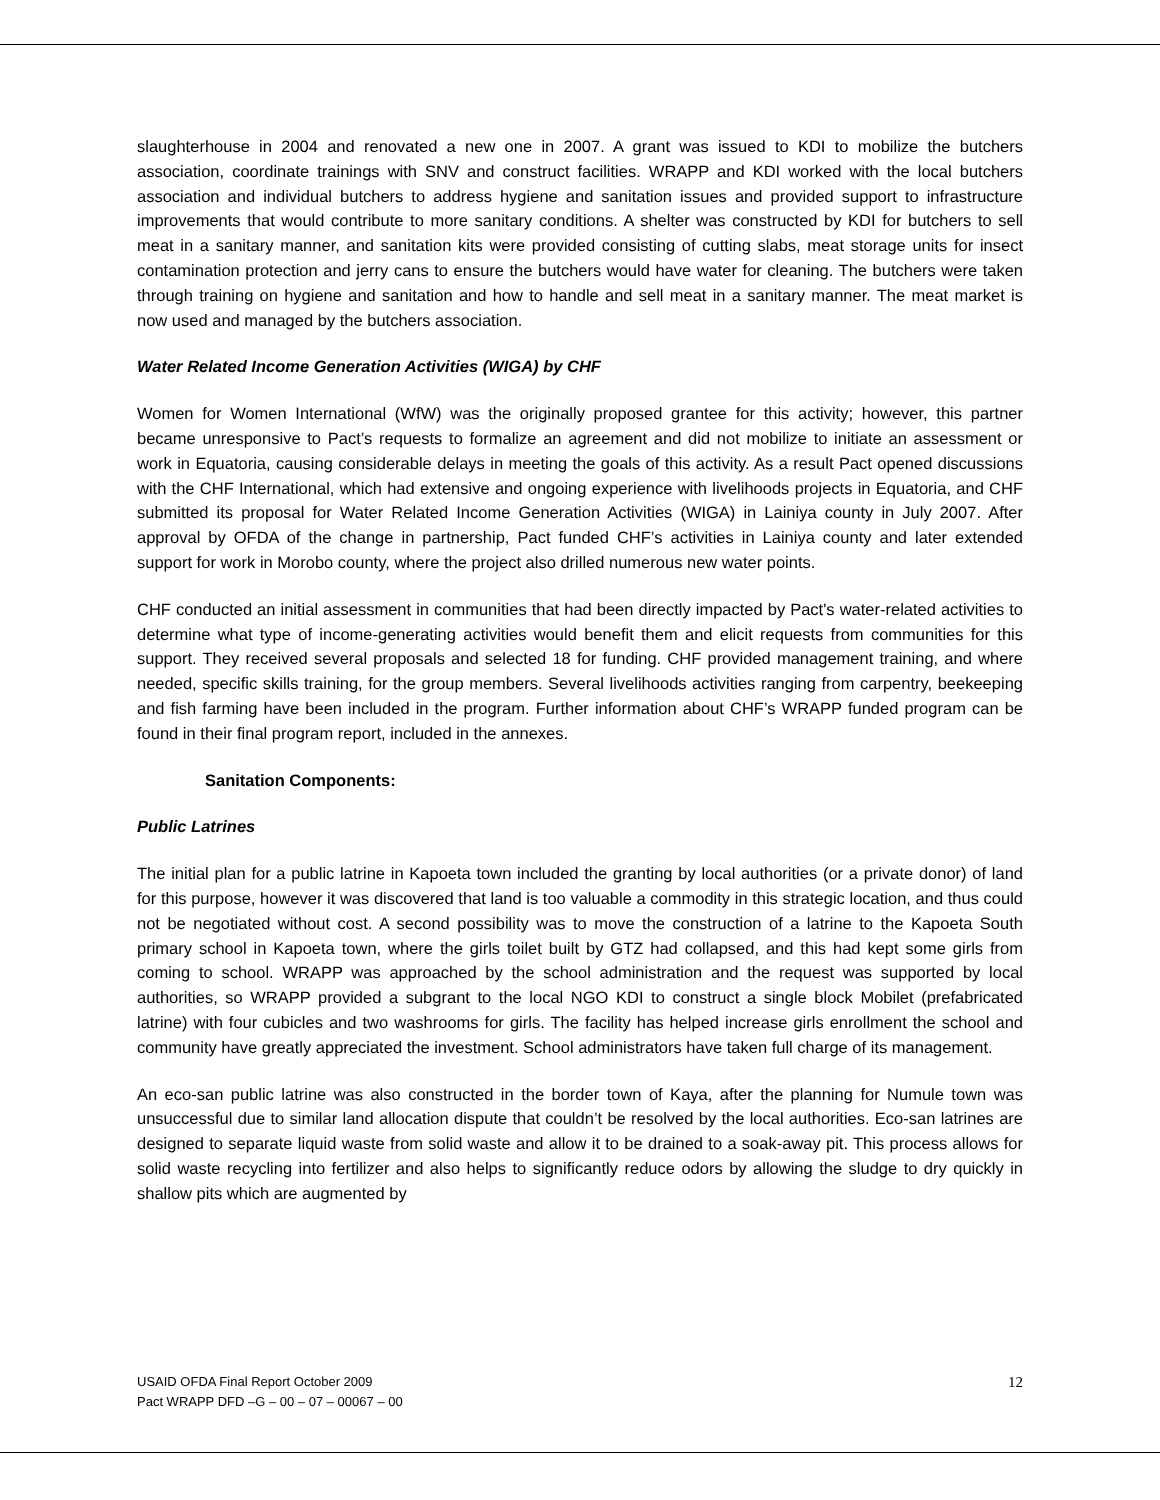slaughterhouse in 2004 and renovated a new one in 2007. A grant was issued to KDI to mobilize the butchers association, coordinate trainings with SNV and construct facilities. WRAPP and KDI worked with the local butchers association and individual butchers to address hygiene and sanitation issues and provided support to infrastructure improvements that would contribute to more sanitary conditions. A shelter was constructed by KDI for butchers to sell meat in a sanitary manner, and sanitation kits were provided consisting of cutting slabs, meat storage units for insect contamination protection and jerry cans to ensure the butchers would have water for cleaning. The butchers were taken through training on hygiene and sanitation and how to handle and sell meat in a sanitary manner. The meat market is now used and managed by the butchers association.
Water Related Income Generation Activities (WIGA) by CHF
Women for Women International (WfW) was the originally proposed grantee for this activity; however, this partner became unresponsive to Pact’s requests to formalize an agreement and did not mobilize to initiate an assessment or work in Equatoria, causing considerable delays in meeting the goals of this activity. As a result Pact opened discussions with the CHF International, which had extensive and ongoing experience with livelihoods projects in Equatoria, and CHF submitted its proposal for Water Related Income Generation Activities (WIGA) in Lainiya county in July 2007. After approval by OFDA of the change in partnership, Pact funded CHF’s activities in Lainiya county and later extended support for work in Morobo county, where the project also drilled numerous new water points.
CHF conducted an initial assessment in communities that had been directly impacted by Pact's water-related activities to determine what type of income-generating activities would benefit them and elicit requests from communities for this support. They received several proposals and selected 18 for funding. CHF provided management training, and where needed, specific skills training, for the group members. Several livelihoods activities ranging from carpentry, beekeeping and fish farming have been included in the program. Further information about CHF’s WRAPP funded program can be found in their final program report, included in the annexes.
Sanitation Components:
Public Latrines
The initial plan for a public latrine in Kapoeta town included the granting by local authorities (or a private donor) of land for this purpose, however it was discovered that land is too valuable a commodity in this strategic location, and thus could not be negotiated without cost. A second possibility was to move the construction of a latrine to the Kapoeta South primary school in Kapoeta town, where the girls toilet built by GTZ had collapsed, and this had kept some girls from coming to school. WRAPP was approached by the school administration and the request was supported by local authorities, so WRAPP provided a subgrant to the local NGO KDI to construct a single block Mobilet (prefabricated latrine) with four cubicles and two washrooms for girls. The facility has helped increase girls enrollment the school and community have greatly appreciated the investment. School administrators have taken full charge of its management.
An eco-san public latrine was also constructed in the border town of Kaya, after the planning for Numule town was unsuccessful due to similar land allocation dispute that couldn’t be resolved by the local authorities. Eco-san latrines are designed to separate liquid waste from solid waste and allow it to be drained to a soak-away pit. This process allows for solid waste recycling into fertilizer and also helps to significantly reduce odors by allowing the sludge to dry quickly in shallow pits which are augmented by
USAID OFDA Final Report October 2009
Pact WRAPP DFD –G – 00 – 07 – 00067 – 00
12